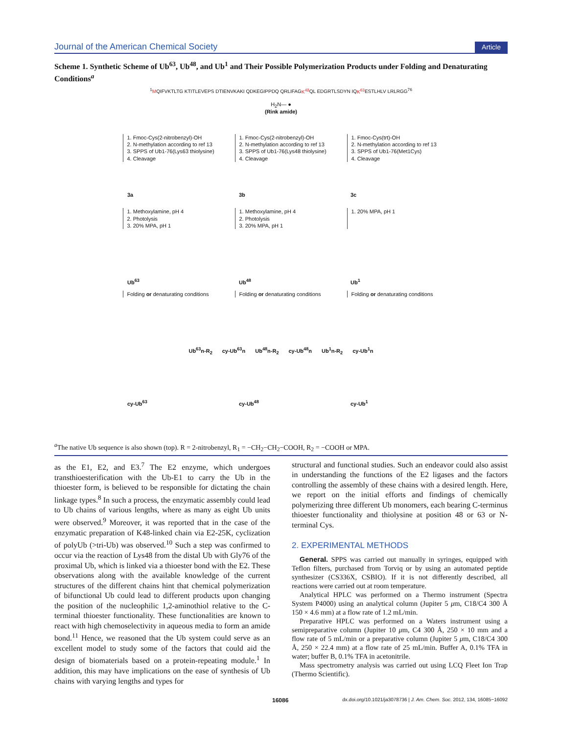Journal of the American Chemical Society Article
Scheme 1. Synthetic Scheme of Ub<sup>63</sup>, Ub<sup>48</sup>, and Ub<sup>1</sup> and Their Possible Polymerization Products under Folding and Denaturating Conditions<sup>a</sup>
<sup>1</sup> MQIFVKTLTG KTITLEVEPS DTIENVKAKI QDKEGIPPDQ QRLIFAGK<sup>48</sup> QL EDGRTLSDYN IQK<sup>63</sup> ESTLHLV LRLRGG<sup>76</sup>
H<sub>2</sub>N— ●
(Rink amide)
1. Fmoc-Cys(2-nitrobenzyl)-OH
2. N-methylation according to ref 13
3. SPPS of Ub1-76(Lys63 thiolysine)
4. Cleavage
1. Fmoc-Cys(2-nitrobenzyl)-OH
2. N-methylation according to ref 13
3. SPPS of Ub1-76(Lys48 thiolysine)
4. Cleavage
1. Fmoc-Cys(trt)-OH
2. N-methylation according to ref 13
3. SPPS of Ub1-76(Met1Cys)
4. Cleavage
3a 3b 3c
1. Methoxylamine, pH 4
2. Photolysis
3. 20% MPA, pH 1
1. Methoxylamine, pH 4
2. Photolysis
3. 20% MPA, pH 1
1. 20% MPA, pH 1
Ub<sup>63</sup> Ub<sup>48</sup> Ub<sup>1</sup>
Folding or denaturating conditions
Folding or denaturating conditions
Folding or denaturating conditions
Ub<sup>63</sup>n-R<sub>2</sub> cy-Ub<sup>63</sup>n Ub<sup>48</sup>n-R<sub>2</sub> cy-Ub<sup>48</sup>n Ub<sup>1</sup>n-R<sub>2</sub> cy-Ub<sup>1</sup>n
cy-Ub<sup>63</sup> cy-Ub<sup>48</sup> cy-Ub<sup>1</sup>
<sup>a</sup> The native Ub sequence is also shown (top). R = 2-nitrobenzyl, R<sub>1</sub> = −CH<sub>2</sub>−CH<sub>2</sub>−COOH, R<sub>2</sub> = −COOH or MPA.
as the E1, E2, and E3.<sup>7</sup> The E2 enzyme, which undergoes transthioesterification with the Ub-E1 to carry the Ub in the thioester form, is believed to be responsible for dictating the chain linkage types.<sup>8</sup> In such a process, the enzymatic assembly could lead to Ub chains of various lengths, where as many as eight Ub units were observed.<sup>9</sup> Moreover, it was reported that in the case of the enzymatic preparation of K48-linked chain via E2-25K, cyclization of polyUb (>tri-Ub) was observed.<sup>10</sup> Such a step was confirmed to occur via the reaction of Lys48 from the distal Ub with Gly76 of the proximal Ub, which is linked via a thioester bond with the E2. These observations along with the available knowledge of the current structures of the different chains hint that chemical polymerization of bifunctional Ub could lead to different products upon changing the position of the nucleophilic 1,2-aminothiol relative to the C-terminal thioester functionality. These functionalities are known to react with high chemoselectivity in aqueous media to form an amide bond.<sup>11</sup> Hence, we reasoned that the Ub system could serve as an excellent model to study some of the factors that could aid the design of biomaterials based on a protein-repeating module.<sup>1</sup> In addition, this may have implications on the ease of synthesis of Ub chains with varying lengths and types for
structural and functional studies. Such an endeavor could also assist in understanding the functions of the E2 ligases and the factors controlling the assembly of these chains with a desired length. Here, we report on the initial efforts and findings of chemically polymerizing three different Ub monomers, each bearing C-terminus thioester functionality and thiolysine at position 48 or 63 or N-terminal Cys.
2. EXPERIMENTAL METHODS
General. SPPS was carried out manually in syringes, equipped with Teflon filters, purchased from Torviq or by using an automated peptide synthesizer (CS336X, CSBIO). If it is not differently described, all reactions were carried out at room temperature.
Analytical HPLC was performed on a Thermo instrument (Spectra System P4000) using an analytical column (Jupiter 5 μm, C18/C4 300 Å 150 × 4.6 mm) at a flow rate of 1.2 mL/min.
Preparative HPLC was performed on a Waters instrument using a semipreparative column (Jupiter 10 μm, C4 300 Å, 250 × 10 mm and a flow rate of 5 mL/min or a preparative column (Jupiter 5 μm, C18/C4 300 Å, 250 × 22.4 mm) at a flow rate of 25 mL/min. Buffer A, 0.1% TFA in water; buffer B, 0.1% TFA in acetonitrile.
Mass spectrometry analysis was carried out using LCQ Fleet Ion Trap (Thermo Scientific).
16086 dx.doi.org/10.1021/ja3078736 | J. Am. Chem. Soc. 2012, 134, 16085−16092